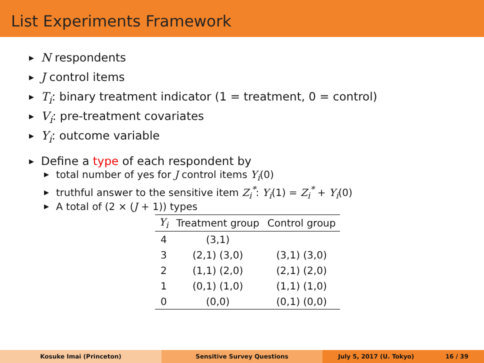List Experiments Framework
▶ N respondents
▶ J control items
▶ T<sub>i</sub>: binary treatment indicator (1 = treatment, 0 = control)
▶ V<sub>i</sub>: pre-treatment covariates
▶ Y<sub>i</sub>: outcome variable
▶ Define a type of each respondent by
▶ total number of yes for J control items Y<sub>i</sub>(0)
▶ truthful answer to the sensitive item Z<sub>i</sub><sup>*</sup>: Y<sub>i</sub>(1) = Z<sub>i</sub><sup>*</sup> + Y<sub>i</sub>(0)
▶ A total of (2 × (J + 1)) types
| Y<sub>i</sub> | Treatment group | Control group |
| --- | --- | --- |
| 4 | (3,1) | |
| 3 | (2,1) (3,0) | (3,1) (3,0) |
| 2 | (1,1) (2,0) | (2,1) (2,0) |
| 1 | (0,1) (1,0) | (1,1) (1,0) |
| 0 | (0,0) | (0,1) (0,0) |
Kosuke Imai (Princeton) Sensitive Survey Questions July 5, 2017 (U. Tokyo) 16 / 39